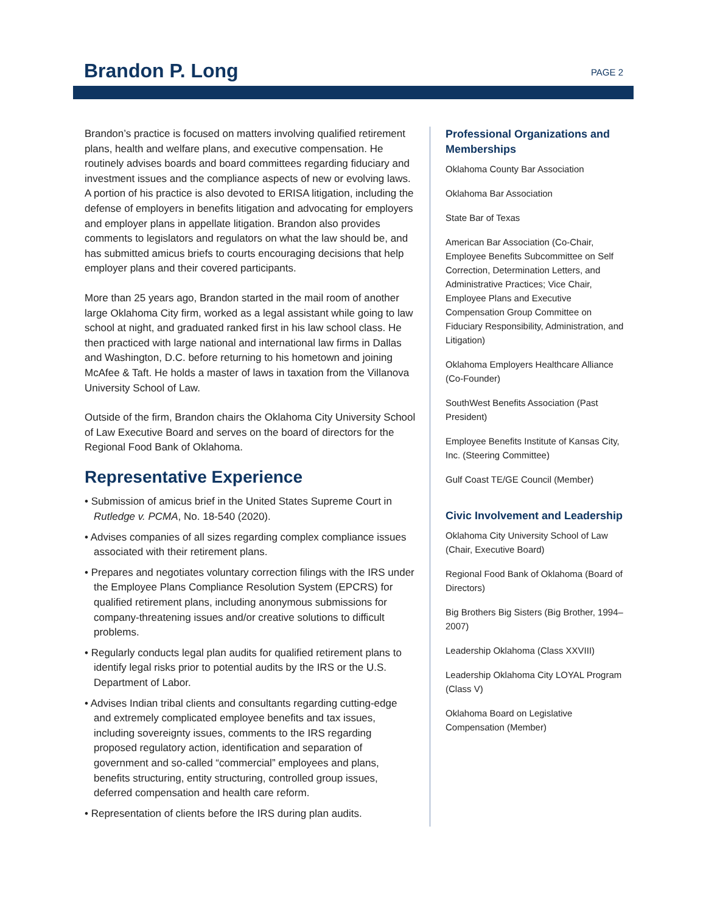Brandon P. Long
PAGE 2
Brandon’s practice is focused on matters involving qualified retirement plans, health and welfare plans, and executive compensation. He routinely advises boards and board committees regarding fiduciary and investment issues and the compliance aspects of new or evolving laws. A portion of his practice is also devoted to ERISA litigation, including the defense of employers in benefits litigation and advocating for employers and employer plans in appellate litigation. Brandon also provides comments to legislators and regulators on what the law should be, and has submitted amicus briefs to courts encouraging decisions that help employer plans and their covered participants.
More than 25 years ago, Brandon started in the mail room of another large Oklahoma City firm, worked as a legal assistant while going to law school at night, and graduated ranked first in his law school class. He then practiced with large national and international law firms in Dallas and Washington, D.C. before returning to his hometown and joining McAfee & Taft. He holds a master of laws in taxation from the Villanova University School of Law.
Outside of the firm, Brandon chairs the Oklahoma City University School of Law Executive Board and serves on the board of directors for the Regional Food Bank of Oklahoma.
Representative Experience
• Submission of amicus brief in the United States Supreme Court in Rutledge v. PCMA, No. 18-540 (2020).
• Advises companies of all sizes regarding complex compliance issues associated with their retirement plans.
• Prepares and negotiates voluntary correction filings with the IRS under the Employee Plans Compliance Resolution System (EPCRS) for qualified retirement plans, including anonymous submissions for company-threatening issues and/or creative solutions to difficult problems.
• Regularly conducts legal plan audits for qualified retirement plans to identify legal risks prior to potential audits by the IRS or the U.S. Department of Labor.
• Advises Indian tribal clients and consultants regarding cutting-edge and extremely complicated employee benefits and tax issues, including sovereignty issues, comments to the IRS regarding proposed regulatory action, identification and separation of government and so-called “commercial” employees and plans, benefits structuring, entity structuring, controlled group issues, deferred compensation and health care reform.
• Representation of clients before the IRS during plan audits.
Professional Organizations and Memberships
Oklahoma County Bar Association
Oklahoma Bar Association
State Bar of Texas
American Bar Association (Co-Chair, Employee Benefits Subcommittee on Self Correction, Determination Letters, and Administrative Practices; Vice Chair, Employee Plans and Executive Compensation Group Committee on Fiduciary Responsibility, Administration, and Litigation)
Oklahoma Employers Healthcare Alliance (Co-Founder)
SouthWest Benefits Association (Past President)
Employee Benefits Institute of Kansas City, Inc. (Steering Committee)
Gulf Coast TE/GE Council (Member)
Civic Involvement and Leadership
Oklahoma City University School of Law (Chair, Executive Board)
Regional Food Bank of Oklahoma (Board of Directors)
Big Brothers Big Sisters (Big Brother, 1994–2007)
Leadership Oklahoma (Class XXVIII)
Leadership Oklahoma City LOYAL Program (Class V)
Oklahoma Board on Legislative Compensation (Member)